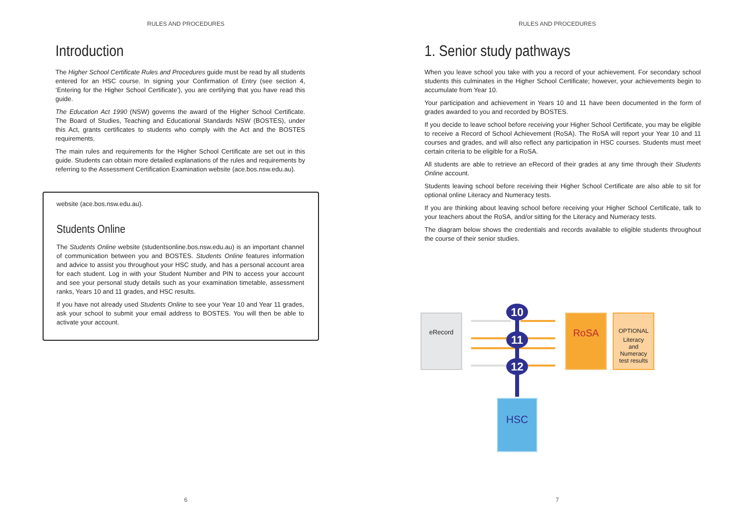RULES AND PROCEDURES
Introduction
The Higher School Certificate Rules and Procedures guide must be read by all students entered for an HSC course. In signing your Confirmation of Entry (see section 4, ‘Entering for the Higher School Certificate’), you are certifying that you have read this guide.
The Education Act 1990 (NSW) governs the award of the Higher School Certificate. The Board of Studies, Teaching and Educational Standards NSW (BOSTES), under this Act, grants certificates to students who comply with the Act and the BOSTES requirements.
The main rules and requirements for the Higher School Certificate are set out in this guide. Students can obtain more detailed explanations of the rules and requirements by referring to the Assessment Certification Examination website (ace.bos.nsw.edu.au).
website (ace.bos.nsw.edu.au).
Students Online
The Students Online website (studentsonline.bos.nsw.edu.au) is an important channel of communication between you and BOSTES. Students Online features information and advice to assist you throughout your HSC study, and has a personal account area for each student. Log in with your Student Number and PIN to access your account and see your personal study details such as your examination timetable, assessment ranks, Years 10 and 11 grades, and HSC results.
If you have not already used Students Online to see your Year 10 and Year 11 grades, ask your school to submit your email address to BOSTES. You will then be able to activate your account.
6
RULES AND PROCEDURES
1. Senior study pathways
When you leave school you take with you a record of your achievement. For secondary school students this culminates in the Higher School Certificate; however, your achievements begin to accumulate from Year 10.
Your participation and achievement in Years 10 and 11 have been documented in the form of grades awarded to you and recorded by BOSTES.
If you decide to leave school before receiving your Higher School Certificate, you may be eligible to receive a Record of School Achievement (RoSA). The RoSA will report your Year 10 and 11 courses and grades, and will also reflect any participation in HSC courses. Students must meet certain criteria to be eligible for a RoSA.
All students are able to retrieve an eRecord of their grades at any time through their Students Online account.
Students leaving school before receiving their Higher School Certificate are also able to sit for optional online Literacy and Numeracy tests.
If you are thinking about leaving school before receiving your Higher School Certificate, talk to your teachers about the RoSA, and/or sitting for the Literacy and Numeracy tests.
The diagram below shows the credentials and records available to eligible students throughout the course of their senior studies.
eRecord 10
11
12
RoSA
OPTIONAL
Literacy
and
Numeracy
test results
HSC
7